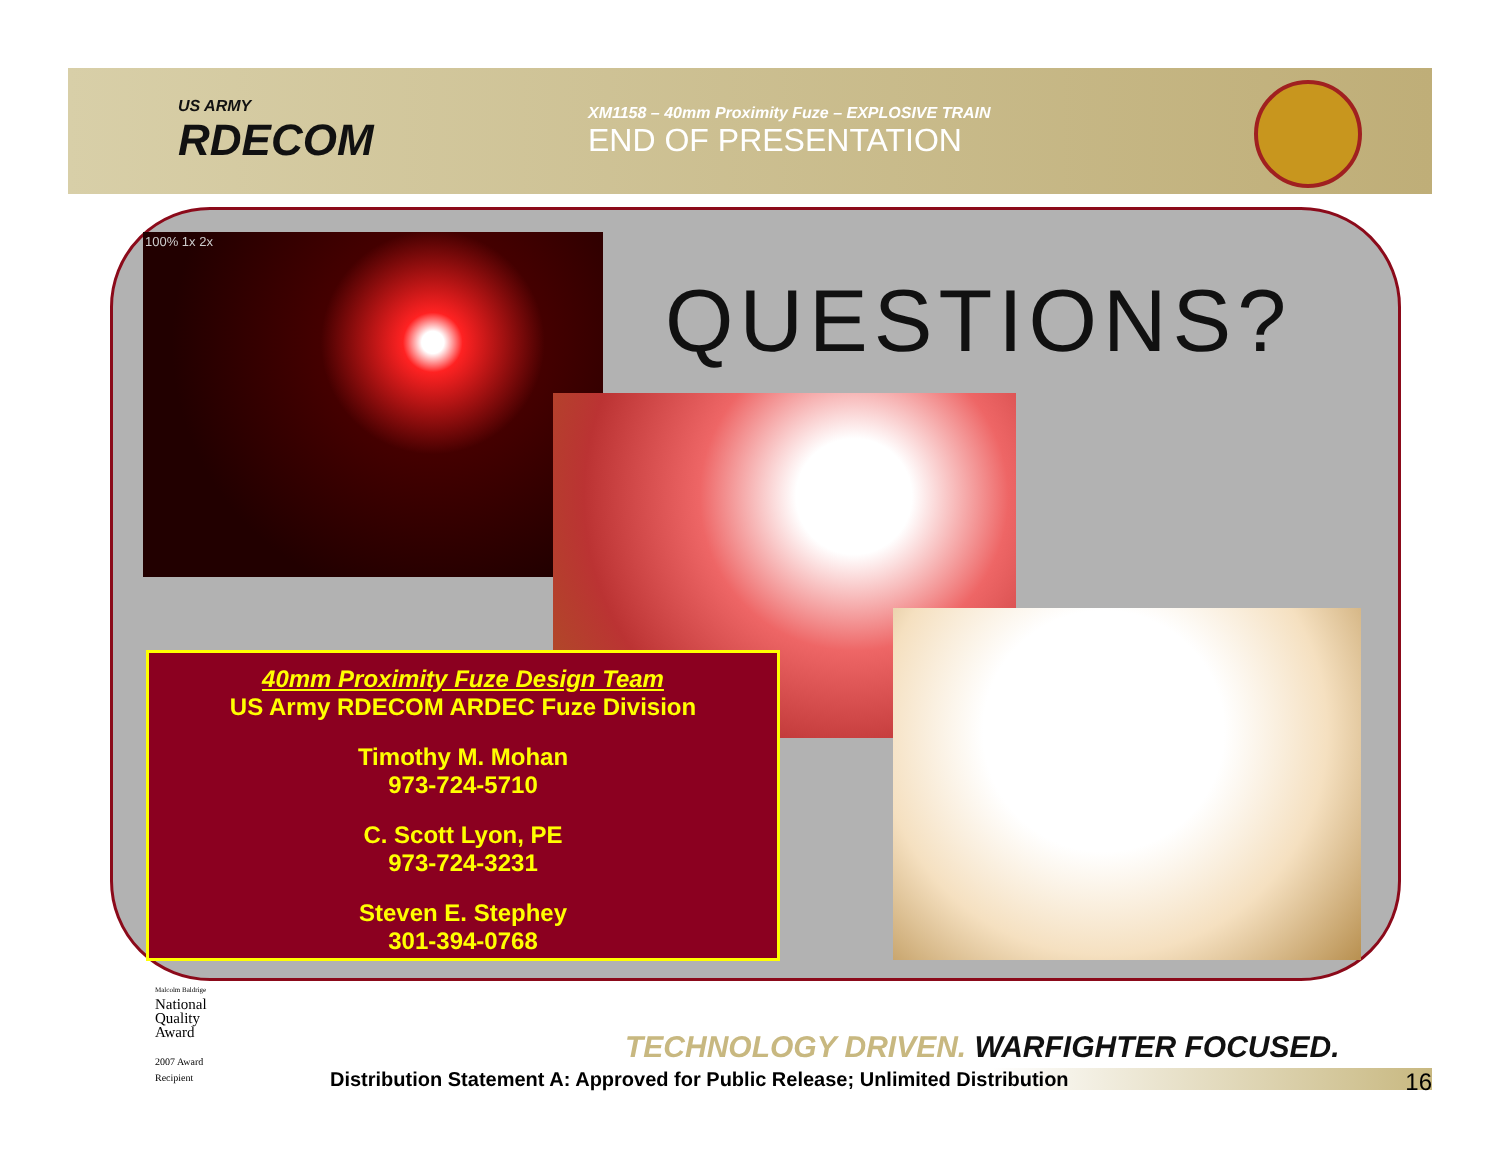US ARMY
RDECOM
XM1158 – 40mm Proximity Fuze – EXPLOSIVE TRAIN
END OF PRESENTATION
100% 1x 2x
QUESTIONS?
40mm Proximity Fuze Design Team
US Army RDECOM ARDEC Fuze Division
Timothy M. Mohan
973-724-5710
C. Scott Lyon, PE
973-724-3231
Steven E. Stephey
301-394-0768
Malcolm Baldrige
National
Quality
Award
2007 Award
Recipient
TECHNOLOGY DRIVEN. WARFIGHTER FOCUSED.
Distribution Statement A: Approved for Public Release; Unlimited Distribution 16